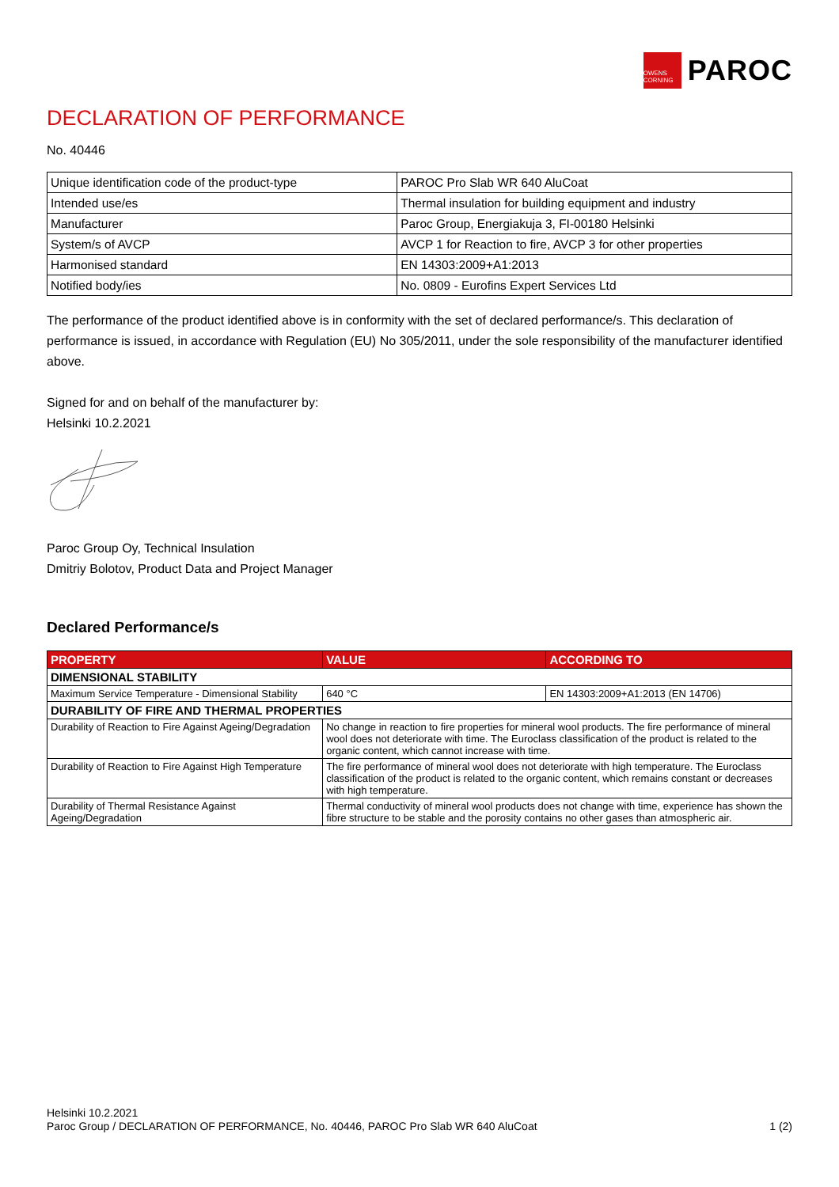OWENS CORNING
PAROC
DECLARATION OF PERFORMANCE
No. 40446
| Unique identification code of the product-type | PAROC Pro Slab WR 640 AluCoat |
| Intended use/es | Thermal insulation for building equipment and industry |
| Manufacturer | Paroc Group, Energiakuja 3, FI-00180 Helsinki |
| System/s of AVCP | AVCP 1 for Reaction to fire, AVCP 3 for other properties |
| Harmonised standard | EN 14303:2009+A1:2013 |
| Notified body/ies | No. 0809 - Eurofins Expert Services Ltd |
The performance of the product identified above is in conformity with the set of declared performance/s. This declaration of performance is issued, in accordance with Regulation (EU) No 305/2011, under the sole responsibility of the manufacturer identified above.
Signed for and on behalf of the manufacturer by:
Helsinki 10.2.2021
Paroc Group Oy, Technical Insulation
Dmitriy Bolotov, Product Data and Project Manager
Declared Performance/s
| PROPERTY | VALUE | ACCORDING TO |
| --- | --- | --- |
| DIMENSIONAL STABILITY | | |
| Maximum Service Temperature - Dimensional Stability | 640 °C | EN 14303:2009+A1:2013 (EN 14706) |
| DURABILITY OF FIRE AND THERMAL PROPERTIES | | |
| Durability of Reaction to Fire Against Ageing/Degradation | No change in reaction to fire properties for mineral wool products. The fire performance of mineral wool does not deteriorate with time. The Euroclass classification of the product is related to the organic content, which cannot increase with time. | |
| Durability of Reaction to Fire Against High Temperature | The fire performance of mineral wool does not deteriorate with high temperature. The Euroclass classification of the product is related to the organic content, which remains constant or decreases with high temperature. | |
| Durability of Thermal Resistance Against Ageing/Degradation | Thermal conductivity of mineral wool products does not change with time, experience has shown the fibre structure to be stable and the porosity contains no other gases than atmospheric air. | |
Helsinki 10.2.2021
Paroc Group / DECLARATION OF PERFORMANCE, No. 40446, PAROC Pro Slab WR 640 AluCoat
1 (2)